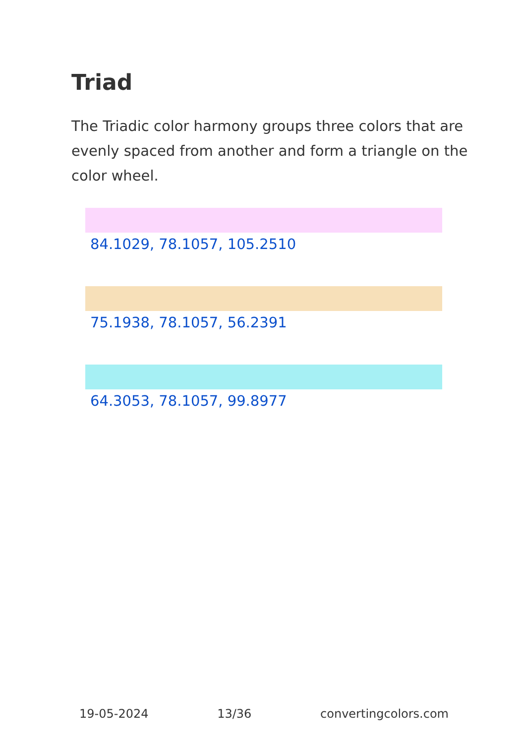Triad
The Triadic color harmony groups three colors that are evenly spaced from another and form a triangle on the color wheel.
84.1029, 78.1057, 105.2510
75.1938, 78.1057, 56.2391
64.3053, 78.1057, 99.8977
19-05-2024 13/36 convertingcolors.com